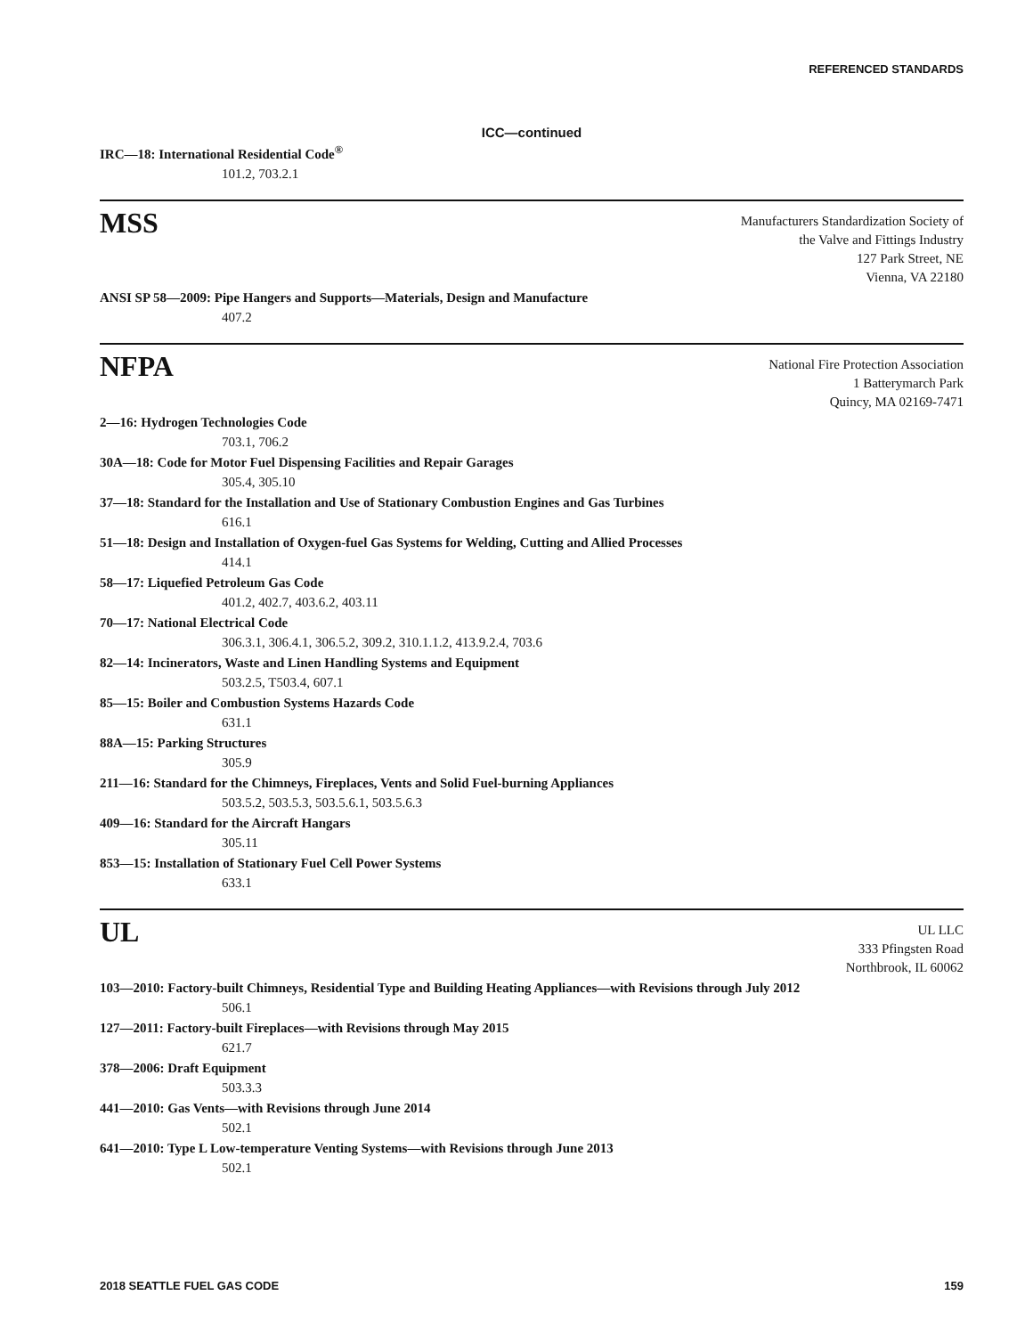REFERENCED STANDARDS
ICC—continued
IRC—18: International Residential Code<sup>®</sup>
101.2, 703.2.1
MSS
Manufacturers Standardization Society of
the Valve and Fittings Industry
127 Park Street, NE
Vienna, VA 22180
ANSI SP 58—2009: Pipe Hangers and Supports—Materials, Design and Manufacture
407.2
NFPA
National Fire Protection Association
1 Batterymarch Park
Quincy, MA 02169-7471
2—16: Hydrogen Technologies Code
703.1, 706.2
30A—18: Code for Motor Fuel Dispensing Facilities and Repair Garages
305.4, 305.10
37—18: Standard for the Installation and Use of Stationary Combustion Engines and Gas Turbines
616.1
51—18: Design and Installation of Oxygen-fuel Gas Systems for Welding, Cutting and Allied Processes
414.1
58—17: Liquefied Petroleum Gas Code
401.2, 402.7, 403.6.2, 403.11
70—17: National Electrical Code
306.3.1, 306.4.1, 306.5.2, 309.2, 310.1.1.2, 413.9.2.4, 703.6
82—14: Incinerators, Waste and Linen Handling Systems and Equipment
503.2.5, T503.4, 607.1
85—15: Boiler and Combustion Systems Hazards Code
631.1
88A—15: Parking Structures
305.9
211—16: Standard for the Chimneys, Fireplaces, Vents and Solid Fuel-burning Appliances
503.5.2, 503.5.3, 503.5.6.1, 503.5.6.3
409—16: Standard for the Aircraft Hangars
305.11
853—15: Installation of Stationary Fuel Cell Power Systems
633.1
UL
UL LLC
333 Pfingsten Road
Northbrook, IL 60062
103—2010: Factory-built Chimneys, Residential Type and Building Heating Appliances—with Revisions through July 2012
506.1
127—2011: Factory-built Fireplaces—with Revisions through May 2015
621.7
378—2006: Draft Equipment
503.3.3
441—2010: Gas Vents—with Revisions through June 2014
502.1
641—2010: Type L Low-temperature Venting Systems—with Revisions through June 2013
502.1
2018 SEATTLE FUEL GAS CODE 159